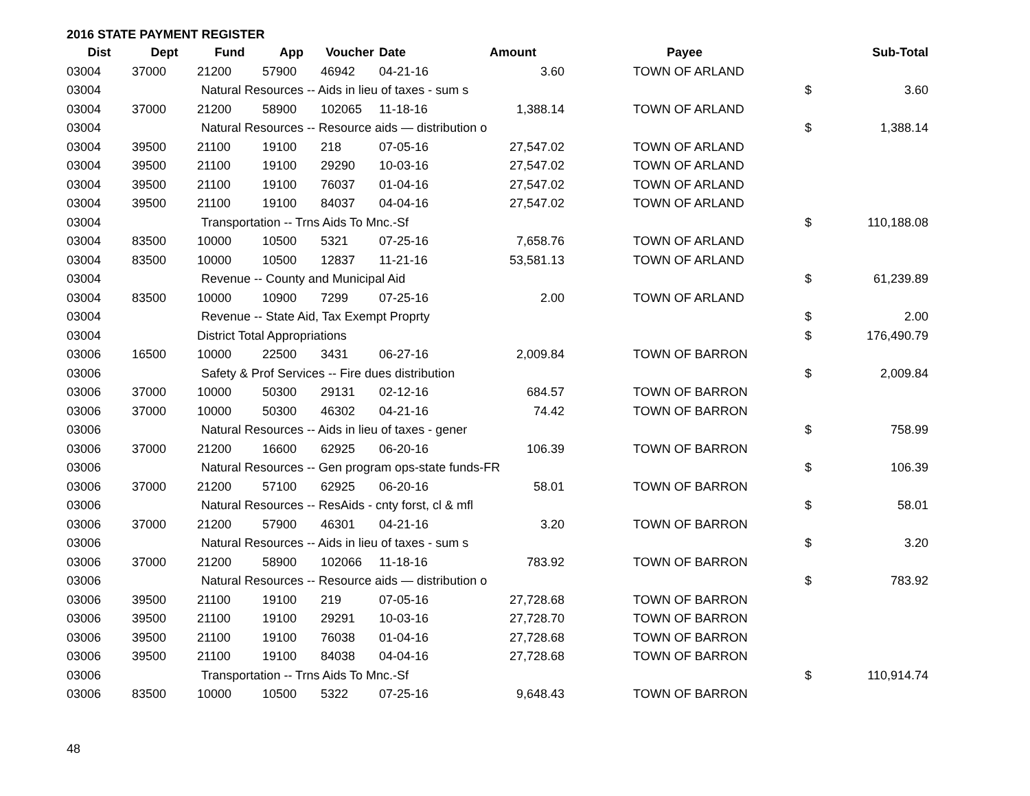2016 STATE PAYMENT REGISTER
| Dist | Dept | Fund | App | Voucher | Date | Amount | Payee | | Sub-Total |
| --- | --- | --- | --- | --- | --- | --- | --- | --- | --- |
| 03004 | 37000 | 21200 | 57900 | 46942 | 04-21-16 | 3.60 | TOWN OF ARLAND | | |
| 03004 | | Natural Resources -- Aids in lieu of taxes - sum s | | | | | | $ | 3.60 |
| 03004 | 37000 | 21200 | 58900 | 102065 | 11-18-16 | 1,388.14 | TOWN OF ARLAND | | |
| 03004 | | Natural Resources -- Resource aids — distribution o | | | | | | $ | 1,388.14 |
| 03004 | 39500 | 21100 | 19100 | 218 | 07-05-16 | 27,547.02 | TOWN OF ARLAND | | |
| 03004 | 39500 | 21100 | 19100 | 29290 | 10-03-16 | 27,547.02 | TOWN OF ARLAND | | |
| 03004 | 39500 | 21100 | 19100 | 76037 | 01-04-16 | 27,547.02 | TOWN OF ARLAND | | |
| 03004 | 39500 | 21100 | 19100 | 84037 | 04-04-16 | 27,547.02 | TOWN OF ARLAND | | |
| 03004 | | Transportation -- Trns Aids To Mnc.-Sf | | | | | | $ | 110,188.08 |
| 03004 | 83500 | 10000 | 10500 | 5321 | 07-25-16 | 7,658.76 | TOWN OF ARLAND | | |
| 03004 | 83500 | 10000 | 10500 | 12837 | 11-21-16 | 53,581.13 | TOWN OF ARLAND | | |
| 03004 | | Revenue -- County and Municipal Aid | | | | | | $ | 61,239.89 |
| 03004 | 83500 | 10000 | 10900 | 7299 | 07-25-16 | 2.00 | TOWN OF ARLAND | | |
| 03004 | | Revenue -- State Aid, Tax Exempt Proprty | | | | | | $ | 2.00 |
| 03004 | | District Total Appropriations | | | | | | $ | 176,490.79 |
| 03006 | 16500 | 10000 | 22500 | 3431 | 06-27-16 | 2,009.84 | TOWN OF BARRON | | |
| 03006 | | Safety & Prof Services -- Fire dues distribution | | | | | | $ | 2,009.84 |
| 03006 | 37000 | 10000 | 50300 | 29131 | 02-12-16 | 684.57 | TOWN OF BARRON | | |
| 03006 | 37000 | 10000 | 50300 | 46302 | 04-21-16 | 74.42 | TOWN OF BARRON | | |
| 03006 | | Natural Resources -- Aids in lieu of taxes - gener | | | | | | $ | 758.99 |
| 03006 | 37000 | 21200 | 16600 | 62925 | 06-20-16 | 106.39 | TOWN OF BARRON | | |
| 03006 | | Natural Resources -- Gen program ops-state funds-FR | | | | | | $ | 106.39 |
| 03006 | 37000 | 21200 | 57100 | 62925 | 06-20-16 | 58.01 | TOWN OF BARRON | | |
| 03006 | | Natural Resources -- ResAids - cnty forst, cl & mfl | | | | | | $ | 58.01 |
| 03006 | 37000 | 21200 | 57900 | 46301 | 04-21-16 | 3.20 | TOWN OF BARRON | | |
| 03006 | | Natural Resources -- Aids in lieu of taxes - sum s | | | | | | $ | 3.20 |
| 03006 | 37000 | 21200 | 58900 | 102066 | 11-18-16 | 783.92 | TOWN OF BARRON | | |
| 03006 | | Natural Resources -- Resource aids — distribution o | | | | | | $ | 783.92 |
| 03006 | 39500 | 21100 | 19100 | 219 | 07-05-16 | 27,728.68 | TOWN OF BARRON | | |
| 03006 | 39500 | 21100 | 19100 | 29291 | 10-03-16 | 27,728.70 | TOWN OF BARRON | | |
| 03006 | 39500 | 21100 | 19100 | 76038 | 01-04-16 | 27,728.68 | TOWN OF BARRON | | |
| 03006 | 39500 | 21100 | 19100 | 84038 | 04-04-16 | 27,728.68 | TOWN OF BARRON | | |
| 03006 | | Transportation -- Trns Aids To Mnc.-Sf | | | | | | $ | 110,914.74 |
| 03006 | 83500 | 10000 | 10500 | 5322 | 07-25-16 | 9,648.43 | TOWN OF BARRON | | |
48